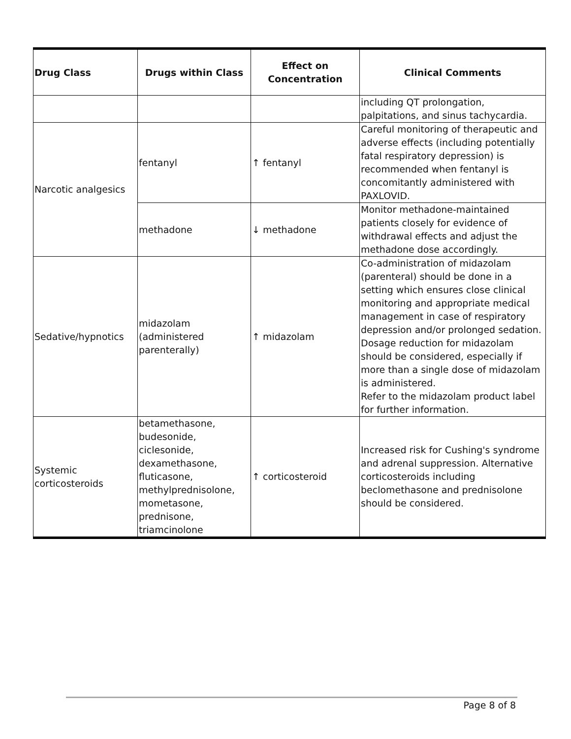| Drug Class | Drugs within Class | Effect on Concentration | Clinical Comments |
| --- | --- | --- | --- |
| | | | including QT prolongation, palpitations, and sinus tachycardia. |
| Narcotic analgesics | fentanyl | ↑ fentanyl | Careful monitoring of therapeutic and adverse effects (including potentially fatal respiratory depression) is recommended when fentanyl is concomitantly administered with PAXLOVID. |
| | methadone | ↓ methadone | Monitor methadone-maintained patients closely for evidence of withdrawal effects and adjust the methadone dose accordingly. |
| Sedative/hypnotics | midazolam (administered parenterally) | ↑ midazolam | Co-administration of midazolam (parenteral) should be done in a setting which ensures close clinical monitoring and appropriate medical management in case of respiratory depression and/or prolonged sedation. Dosage reduction for midazolam should be considered, especially if more than a single dose of midazolam is administered. Refer to the midazolam product label for further information. |
| Systemic corticosteroids | betamethasone, budesonide, ciclesonide, dexamethasone, fluticasone, methylprednisolone, mometasone, prednisone, triamcinolone | ↑ corticosteroid | Increased risk for Cushing's syndrome and adrenal suppression. Alternative corticosteroids including beclomethasone and prednisolone should be considered. |
Page 8 of 8